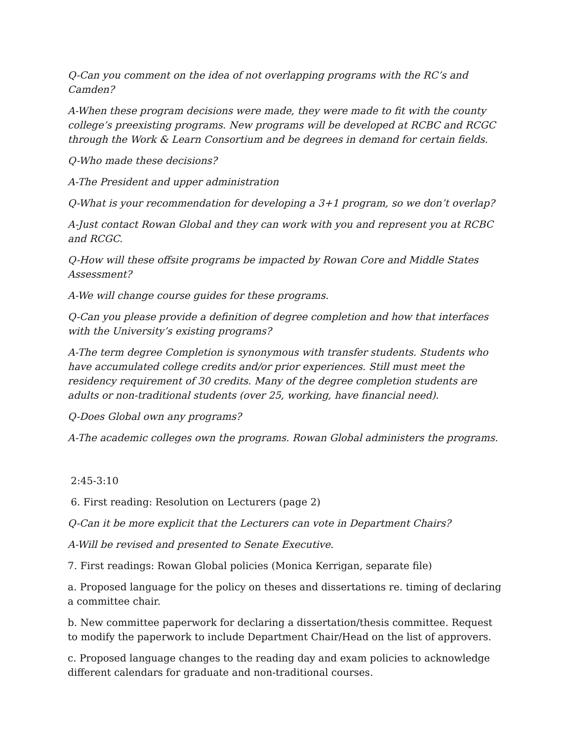Q-Can you comment on the idea of not overlapping programs with the RC’s and Camden?
A-When these program decisions were made, they were made to fit with the county college’s preexisting programs. New programs will be developed at RCBC and RCGC through the Work & Learn Consortium and be degrees in demand for certain fields.
Q-Who made these decisions?
A-The President and upper administration
Q-What is your recommendation for developing a 3+1 program, so we don’t overlap?
A-Just contact Rowan Global and they can work with you and represent you at RCBC and RCGC.
Q-How will these offsite programs be impacted by Rowan Core and Middle States Assessment?
A-We will change course guides for these programs.
Q-Can you please provide a definition of degree completion and how that interfaces with the University’s existing programs?
A-The term degree Completion is synonymous with transfer students. Students who have accumulated college credits and/or prior experiences. Still must meet the residency requirement of 30 credits. Many of the degree completion students are adults or non-traditional students (over 25, working, have financial need).
Q-Does Global own any programs?
A-The academic colleges own the programs. Rowan Global administers the programs.
2:45-3:10
6. First reading: Resolution on Lecturers (page 2)
Q-Can it be more explicit that the Lecturers can vote in Department Chairs?
A-Will be revised and presented to Senate Executive.
7. First readings: Rowan Global policies (Monica Kerrigan, separate file)
a. Proposed language for the policy on theses and dissertations re. timing of declaring a committee chair.
b. New committee paperwork for declaring a dissertation/thesis committee. Request to modify the paperwork to include Department Chair/Head on the list of approvers.
c. Proposed language changes to the reading day and exam policies to acknowledge different calendars for graduate and non-traditional courses.